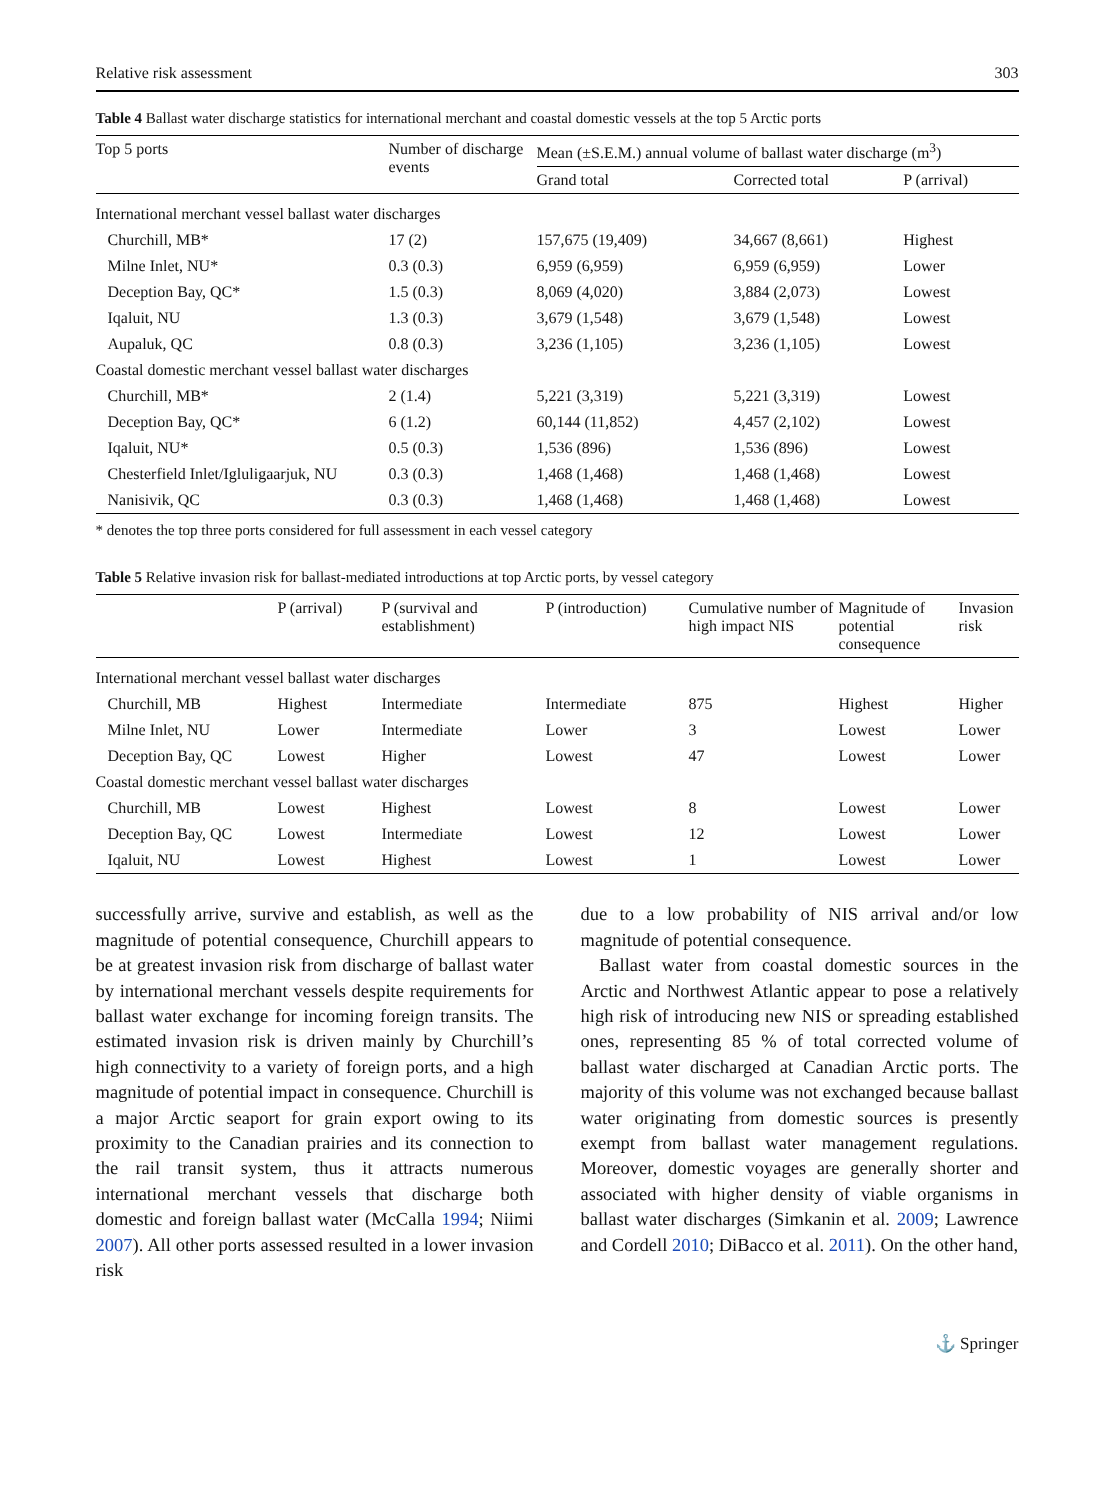Relative risk assessment 303
Table 4 Ballast water discharge statistics for international merchant and coastal domestic vessels at the top 5 Arctic ports
| Top 5 ports | Number of discharge events | Mean (±S.E.M.) annual volume of ballast water discharge (m<sup>3</sup>) | | |
| --- | --- | --- | --- | --- |
| | | Grand total | Corrected total | P (arrival) |
| International merchant vessel ballast water discharges | | | | |
| Churchill, MB* | 17 (2) | 157,675 (19,409) | 34,667 (8,661) | Highest |
| Milne Inlet, NU* | 0.3 (0.3) | 6,959 (6,959) | 6,959 (6,959) | Lower |
| Deception Bay, QC* | 1.5 (0.3) | 8,069 (4,020) | 3,884 (2,073) | Lowest |
| Iqaluit, NU | 1.3 (0.3) | 3,679 (1,548) | 3,679 (1,548) | Lowest |
| Aupaluk, QC | 0.8 (0.3) | 3,236 (1,105) | 3,236 (1,105) | Lowest |
| Coastal domestic merchant vessel ballast water discharges | | | | |
| Churchill, MB* | 2 (1.4) | 5,221 (3,319) | 5,221 (3,319) | Lowest |
| Deception Bay, QC* | 6 (1.2) | 60,144 (11,852) | 4,457 (2,102) | Lowest |
| Iqaluit, NU* | 0.5 (0.3) | 1,536 (896) | 1,536 (896) | Lowest |
| Chesterfield Inlet/Igluligaarjuk, NU | 0.3 (0.3) | 1,468 (1,468) | 1,468 (1,468) | Lowest |
| Nanisivik, QC | 0.3 (0.3) | 1,468 (1,468) | 1,468 (1,468) | Lowest |
* denotes the top three ports considered for full assessment in each vessel category
Table 5 Relative invasion risk for ballast-mediated introductions at top Arctic ports, by vessel category
| | P (arrival) | P (survival and establishment) | P (introduction) | Cumulative number of high impact NIS | Magnitude of potential consequence | Invasion risk |
| --- | --- | --- | --- | --- | --- | --- |
| International merchant vessel ballast water discharges | | | | | | |
| Churchill, MB | Highest | Intermediate | Intermediate | 875 | Highest | Higher |
| Milne Inlet, NU | Lower | Intermediate | Lower | 3 | Lowest | Lower |
| Deception Bay, QC | Lowest | Higher | Lowest | 47 | Lowest | Lower |
| Coastal domestic merchant vessel ballast water discharges | | | | | | |
| Churchill, MB | Lowest | Highest | Lowest | 8 | Lowest | Lower |
| Deception Bay, QC | Lowest | Intermediate | Lowest | 12 | Lowest | Lower |
| Iqaluit, NU | Lowest | Highest | Lowest | 1 | Lowest | Lower |
successfully arrive, survive and establish, as well as the magnitude of potential consequence, Churchill appears to be at greatest invasion risk from discharge of ballast water by international merchant vessels despite requirements for ballast water exchange for incoming foreign transits. The estimated invasion risk is driven mainly by Churchill’s high connectivity to a variety of foreign ports, and a high magnitude of potential impact in consequence. Churchill is a major Arctic seaport for grain export owing to its proximity to the Canadian prairies and its connection to the rail transit system, thus it attracts numerous international merchant vessels that discharge both domestic and foreign ballast water (McCalla 1994; Niimi 2007). All other ports assessed resulted in a lower invasion risk
due to a low probability of NIS arrival and/or low magnitude of potential consequence.
 Ballast water from coastal domestic sources in the Arctic and Northwest Atlantic appear to pose a relatively high risk of introducing new NIS or spreading established ones, representing 85 % of total corrected volume of ballast water discharged at Canadian Arctic ports. The majority of this volume was not exchanged because ballast water originating from domestic sources is presently exempt from ballast water management regulations. Moreover, domestic voyages are generally shorter and associated with higher density of viable organisms in ballast water discharges (Simkanin et al. 2009; Lawrence and Cordell 2010; DiBacco et al. 2011). On the other hand,
⚓ Springer